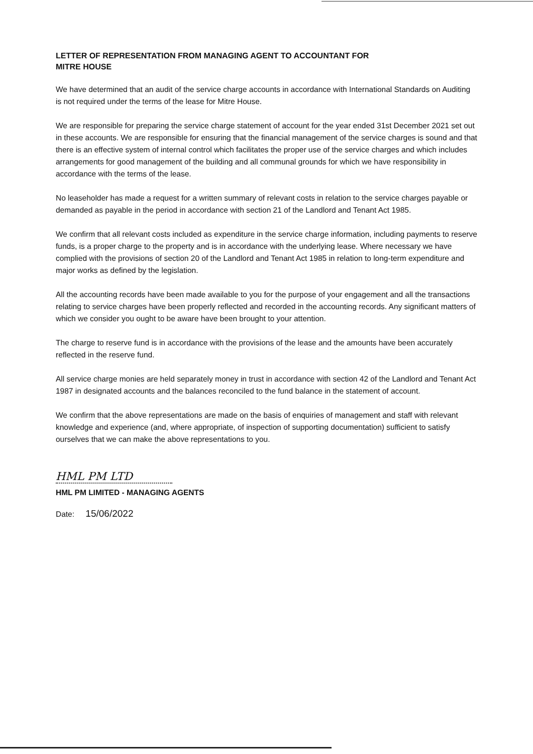LETTER OF REPRESENTATION FROM MANAGING AGENT TO ACCOUNTANT FOR
MITRE HOUSE
We have determined that an audit of the service charge accounts in accordance with International Standards on Auditing is not required under the terms of the lease for Mitre House.
We are responsible for preparing the service charge statement of account for the year ended 31st December 2021 set out in these accounts. We are responsible for ensuring that the financial management of the service charges is sound and that there is an effective system of internal control which facilitates the proper use of the service charges and which includes arrangements for good management of the building and all communal grounds for which we have responsibility in accordance with the terms of the lease.
No leaseholder has made a request for a written summary of relevant costs in relation to the service charges payable or demanded as payable in the period in accordance with section 21 of the Landlord and Tenant Act 1985.
We confirm that all relevant costs included as expenditure in the service charge information, including payments to reserve funds, is a proper charge to the property and is in accordance with the underlying lease. Where necessary we have complied with the provisions of section 20 of the Landlord and Tenant Act 1985 in relation to long-term expenditure and major works as defined by the legislation.
All the accounting records have been made available to you for the purpose of your engagement and all the transactions relating to service charges have been properly reflected and recorded in the accounting records. Any significant matters of which we consider you ought to be aware have been brought to your attention.
The charge to reserve fund is in accordance with the provisions of the lease and the amounts have been accurately reflected in the reserve fund.
All service charge monies are held separately money in trust in accordance with section 42 of the Landlord and Tenant Act 1987 in designated accounts and the balances reconciled to the fund balance in the statement of account.
We confirm that the above representations are made on the basis of enquiries of management and staff with relevant knowledge and experience (and, where appropriate, of inspection of supporting documentation) sufficient to satisfy ourselves that we can make the above representations to you.
HML PM LTD
HML PM LIMITED - MANAGING AGENTS
Date: 15/06/2022